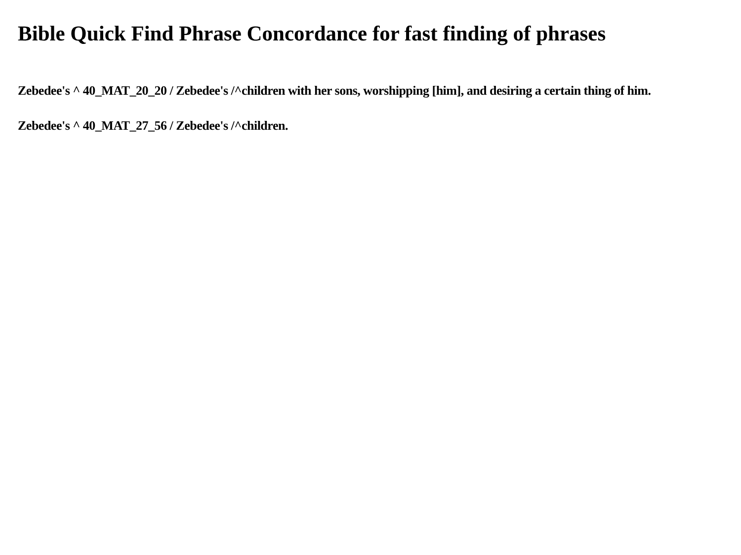Bible Quick Find Phrase Concordance for fast finding of phrases
Zebedee's ^ 40_MAT_20_20 / Zebedee's /^children with her sons, worshipping [him], and desiring a certain thing of him.
Zebedee's ^ 40_MAT_27_56 / Zebedee's /^children.